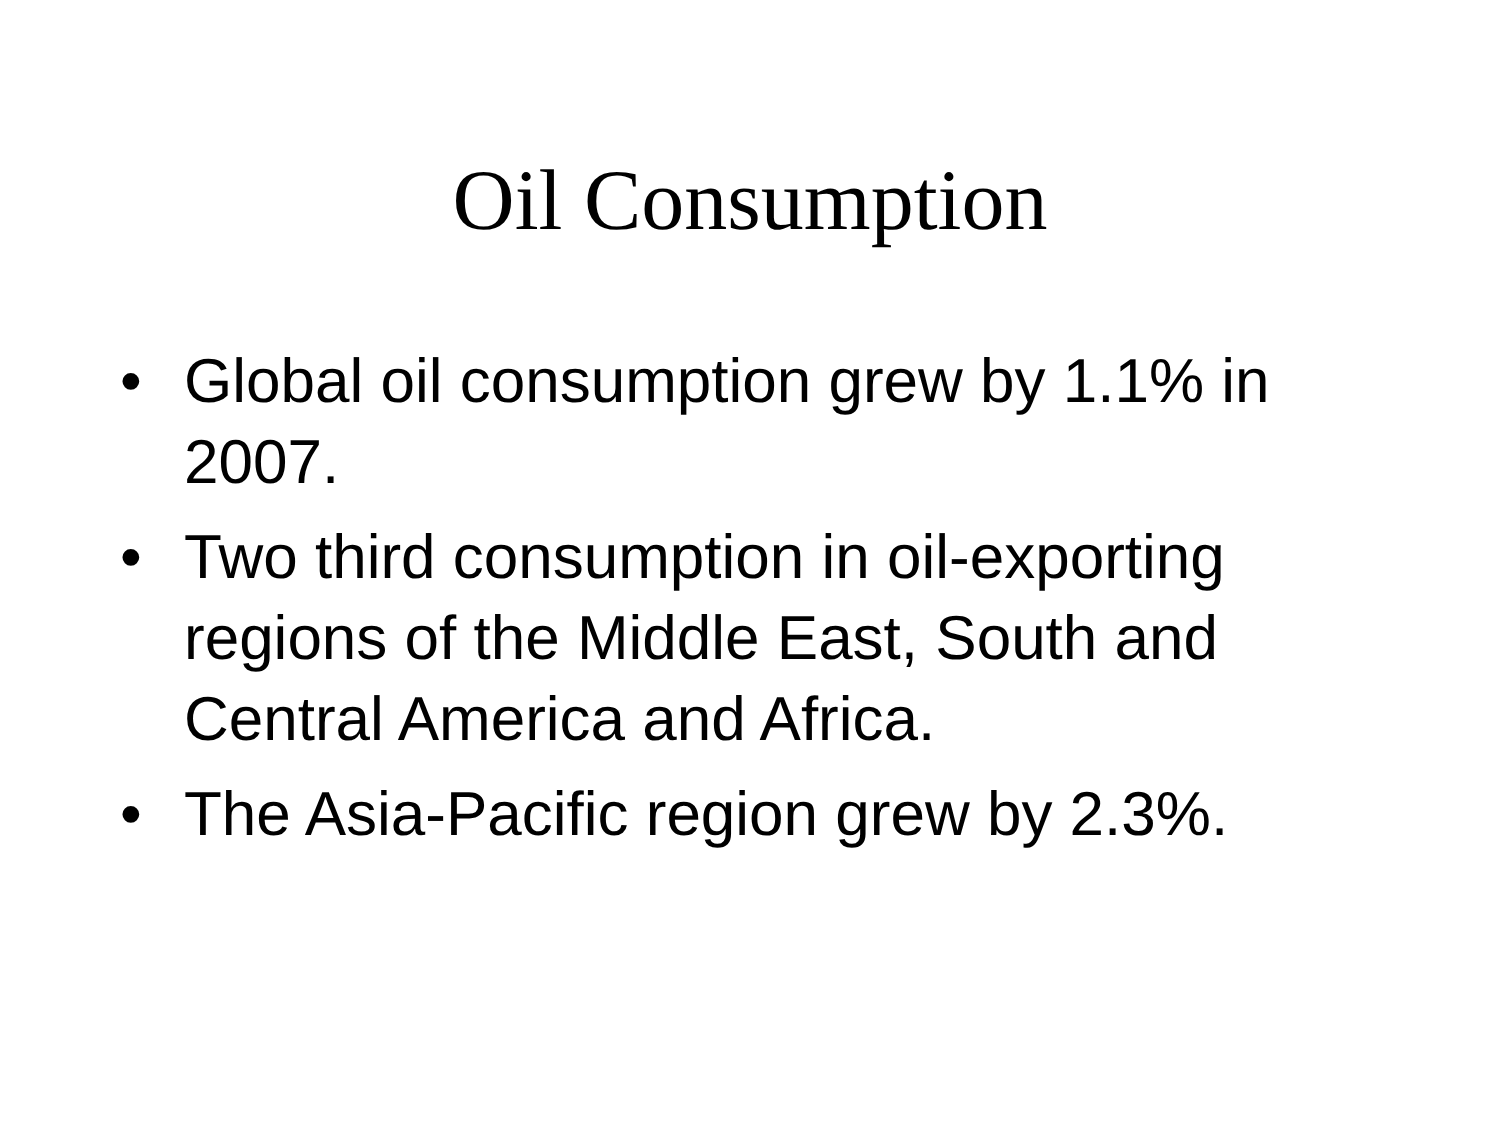Oil Consumption
• Global oil consumption grew by 1.1% in 2007.
• Two third consumption in oil-exporting regions of the Middle East, South and Central America and Africa.
• The Asia-Pacific region grew by 2.3%.